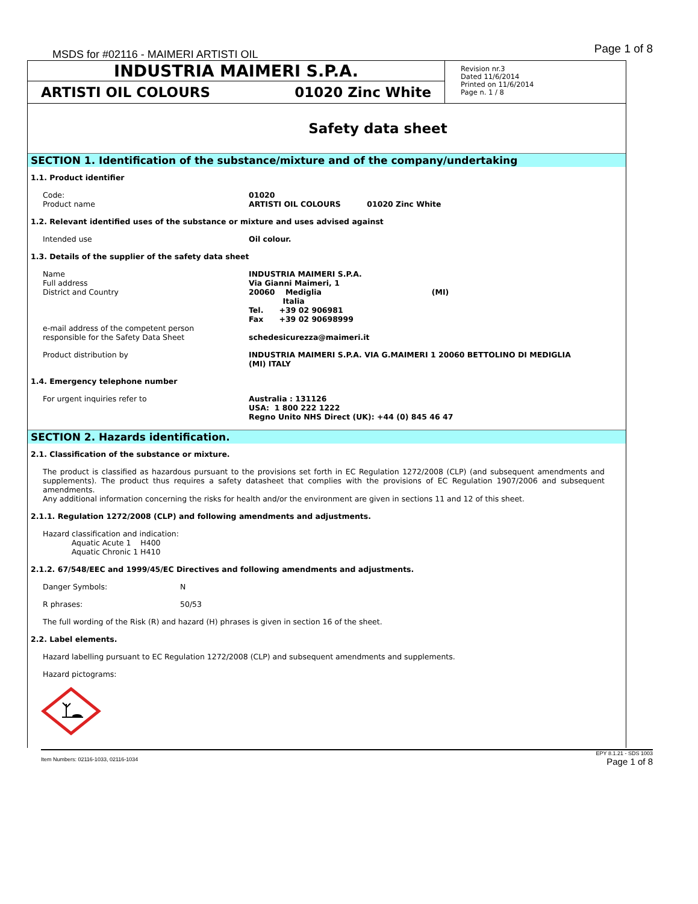MSDS for #02116 - MAIMERI ARTISTI OIL
Page 1 of 8
INDUSTRIA MAIMERI S.P.A.
ARTISTI OIL COLOURS 01020 Zinc White
Revision nr.3
Dated 11/6/2014
Printed on 11/6/2014
Page n. 1 / 8
Safety data sheet
SECTION 1. Identification of the substance/mixture and of the company/undertaking
1.1. Product identifier
Code:
Product name
01020
ARTISTI OIL COLOURS 01020 Zinc White
1.2. Relevant identified uses of the substance or mixture and uses advised against
Intended use Oil colour.
1.3. Details of the supplier of the safety data sheet
Name
Full address
District and Country
e-mail address of the competent person
responsible for the Safety Data Sheet
INDUSTRIA MAIMERI S.P.A.
Via Gianni Maimeri, 1
20060 Mediglia (MI)
Italia
Tel. +39 02 906981
Fax +39 02 90698999
schedesicurezza@maimeri.it
Product distribution by INDUSTRIA MAIMERI S.P.A. VIA G.MAIMERI 1 20060 BETTOLINO DI MEDIGLIA
(MI) ITALY
1.4. Emergency telephone number
For urgent inquiries refer to Australia : 131126
USA: 1 800 222 1222
Regno Unito NHS Direct (UK): +44 (0) 845 46 47
SECTION 2. Hazards identification.
2.1. Classification of the substance or mixture.
The product is classified as hazardous pursuant to the provisions set forth in EC Regulation 1272/2008 (CLP) (and subsequent amendments and supplements). The product thus requires a safety datasheet that complies with the provisions of EC Regulation 1907/2006 and subsequent amendments.
Any additional information concerning the risks for health and/or the environment are given in sections 11 and 12 of this sheet.
2.1.1. Regulation 1272/2008 (CLP) and following amendments and adjustments.
Hazard classification and indication:
Aquatic Acute 1 H400
Aquatic Chronic 1 H410
2.1.2. 67/548/EEC and 1999/45/EC Directives and following amendments and adjustments.
Danger Symbols: N
R phrases: 50/53
The full wording of the Risk (R) and hazard (H) phrases is given in section 16 of the sheet.
2.2. Label elements.
Hazard labelling pursuant to EC Regulation 1272/2008 (CLP) and subsequent amendments and supplements.
Hazard pictograms:
EPY 8.1.21 - SDS 1003
Item Numbers: 02116-1033, 02116-1034 Page 1 of 8